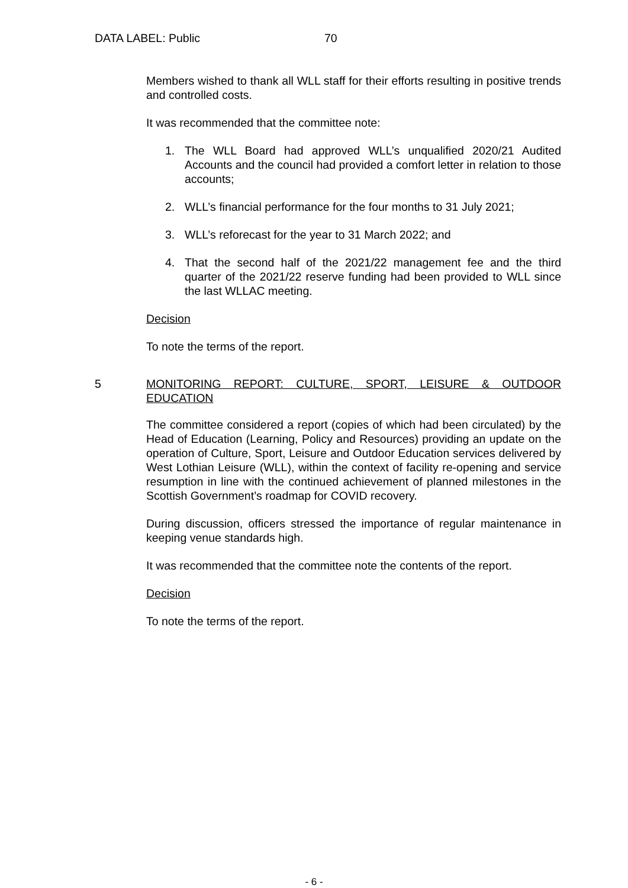DATA LABEL: Public 70
Members wished to thank all WLL staff for their efforts resulting in positive trends and controlled costs.
It was recommended that the committee note:
1. The WLL Board had approved WLL’s unqualified 2020/21 Audited Accounts and the council had provided a comfort letter in relation to those accounts;
2. WLL’s financial performance for the four months to 31 July 2021;
3. WLL’s reforecast for the year to 31 March 2022; and
4. That the second half of the 2021/22 management fee and the third quarter of the 2021/22 reserve funding had been provided to WLL since the last WLLAC meeting.
Decision
To note the terms of the report.
5 MONITORING REPORT: CULTURE, SPORT, LEISURE & OUTDOOR EDUCATION
The committee considered a report (copies of which had been circulated) by the Head of Education (Learning, Policy and Resources) providing an update on the operation of Culture, Sport, Leisure and Outdoor Education services delivered by West Lothian Leisure (WLL), within the context of facility re-opening and service resumption in line with the continued achievement of planned milestones in the Scottish Government’s roadmap for COVID recovery.
During discussion, officers stressed the importance of regular maintenance in keeping venue standards high.
It was recommended that the committee note the contents of the report.
Decision
To note the terms of the report.
- 6 -